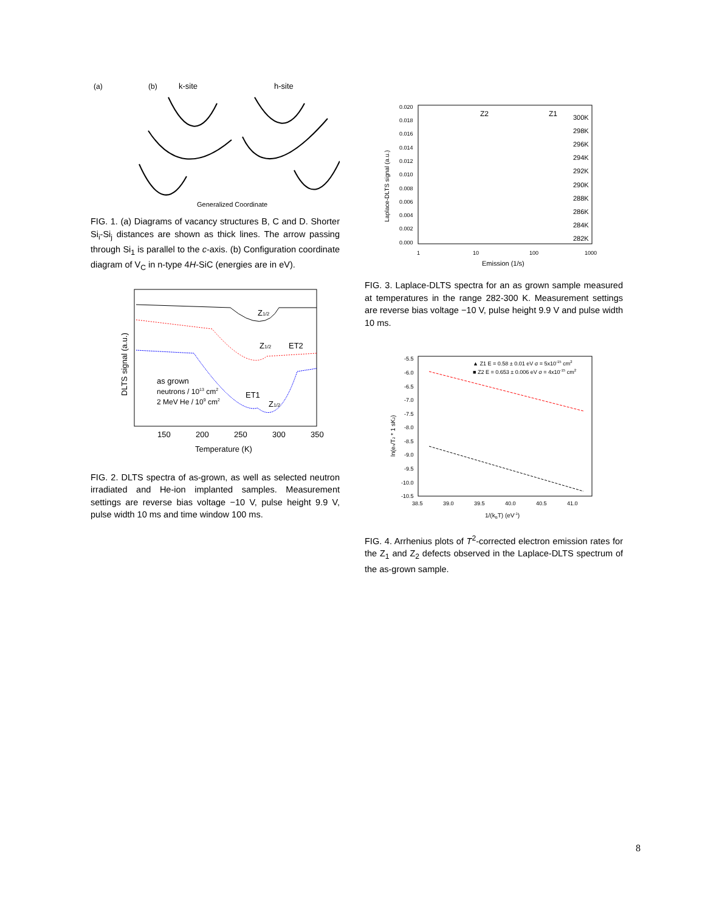(a)
(b)
k-site
h-site
Generalized Coordinate
FIG. 1. (a) Diagrams of vacancy structures B, C and D. Shorter Si<sub>i</sub>-Si<sub>j</sub> distances are shown as thick lines. The arrow passing through Si<sub>1</sub> is parallel to the c-axis. (b) Configuration coordinate diagram of V<sub>C</sub> in n-type 4H-SiC (energies are in eV).
Z1/2
Z1/2
ET2
ET1
Z1/2
as grown
neutrons / 1013 cm2
2 MeV He / 109 cm2
150
200
250
300
350
Temperature (K)
DLTS signal (a.u.)
FIG. 2. DLTS spectra of as-grown, as well as selected neutron irradiated and He-ion implanted samples. Measurement settings are reverse bias voltage −10 V, pulse height 9.9 V, pulse width 10 ms and time window 100 ms.
0.020
0.018
0.016
0.014
0.012
0.010
0.008
0.006
0.004
0.002
0.000
Z2
Z1
300K
298K
296K
294K
292K
290K
288K
286K
284K
282K
1
10
100
1000
Emission (1/s)
Laplace-DLTS signal (a.u.)
FIG. 3. Laplace-DLTS spectra for an as grown sample measured at temperatures in the range 282-300 K. Measurement settings are reverse bias voltage −10 V, pulse height 9.9 V and pulse width 10 ms.
▲ Z1 E = 0.58 ± 0.01 eV σ = 5x10-15 cm2
■ Z2 E = 0.653 ± 0.006 eV σ = 4x10-15 cm2
-5.5
-6.0
-6.5
-7.0
-7.5
-8.0
-8.5
-9.0
-9.5
-10.0
-10.5
38.5
39.0
39.5
40.0
40.5
41.0
1/(kBT) (eV-1)
ln(en/T2 * 1 sK2)
FIG. 4. Arrhenius plots of T<sup>2</sup>-corrected electron emission rates for the Z<sub>1</sub> and Z<sub>2</sub> defects observed in the Laplace-DLTS spectrum of the as-grown sample.
8